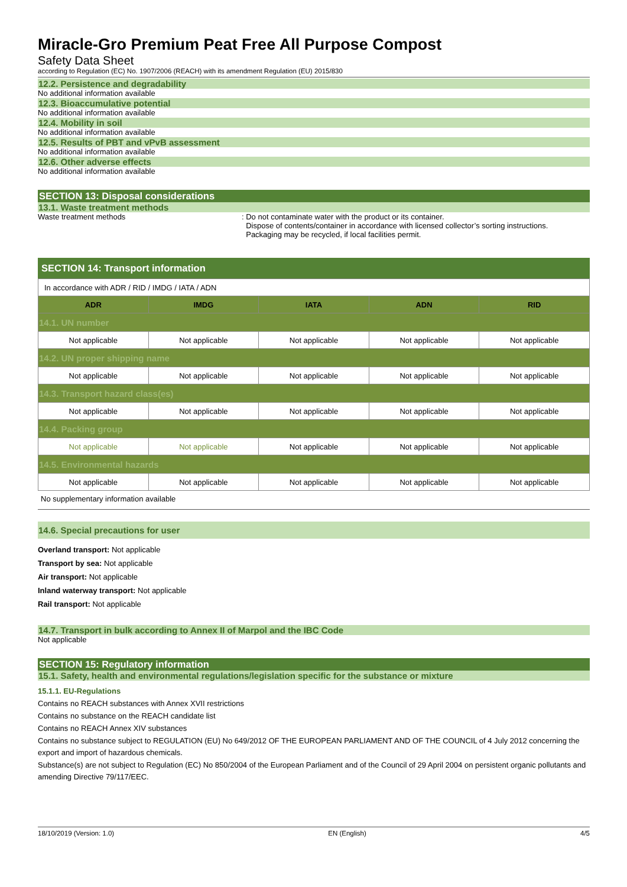Miracle-Gro Premium Peat Free All Purpose Compost
Safety Data Sheet
according to Regulation (EC) No. 1907/2006 (REACH) with its amendment Regulation (EU) 2015/830
12.2. Persistence and degradability
No additional information available
12.3. Bioaccumulative potential
No additional information available
12.4. Mobility in soil
No additional information available
12.5. Results of PBT and vPvB assessment
No additional information available
12.6. Other adverse effects
No additional information available
SECTION 13: Disposal considerations
13.1. Waste treatment methods
Waste treatment methods : Do not contaminate water with the product or its container.
Dispose of contents/container in accordance with licensed collector’s sorting instructions.
Packaging may be recycled, if local facilities permit.
SECTION 14: Transport information
| In accordance with ADR / RID / IMDG / IATA / ADN | | | | |
| ADR | IMDG | IATA | ADN | RID |
| 14.1. UN number | | | | |
| Not applicable | Not applicable | Not applicable | Not applicable | Not applicable |
| 14.2. UN proper shipping name | | | | |
| Not applicable | Not applicable | Not applicable | Not applicable | Not applicable |
| 14.3. Transport hazard class(es) | | | | |
| Not applicable | Not applicable | Not applicable | Not applicable | Not applicable |
| 14.4. Packing group | | | | |
| Not applicable | Not applicable | Not applicable | Not applicable | Not applicable |
| 14.5. Environmental hazards | | | | |
| Not applicable | Not applicable | Not applicable | Not applicable | Not applicable |
No supplementary information available
14.6. Special precautions for user
Overland transport: Not applicable
Transport by sea: Not applicable
Air transport: Not applicable
Inland waterway transport: Not applicable
Rail transport: Not applicable
14.7. Transport in bulk according to Annex II of Marpol and the IBC Code
Not applicable
SECTION 15: Regulatory information
15.1. Safety, health and environmental regulations/legislation specific for the substance or mixture
15.1.1. EU-Regulations
Contains no REACH substances with Annex XVII restrictions
Contains no substance on the REACH candidate list
Contains no REACH Annex XIV substances
Contains no substance subject to REGULATION (EU) No 649/2012 OF THE EUROPEAN PARLIAMENT AND OF THE COUNCIL of 4 July 2012 concerning the export and import of hazardous chemicals.
Substance(s) are not subject to Regulation (EC) No 850/2004 of the European Parliament and of the Council of 29 April 2004 on persistent organic pollutants and amending Directive 79/117/EEC.
18/10/2019 (Version: 1.0) EN (English) 4/5